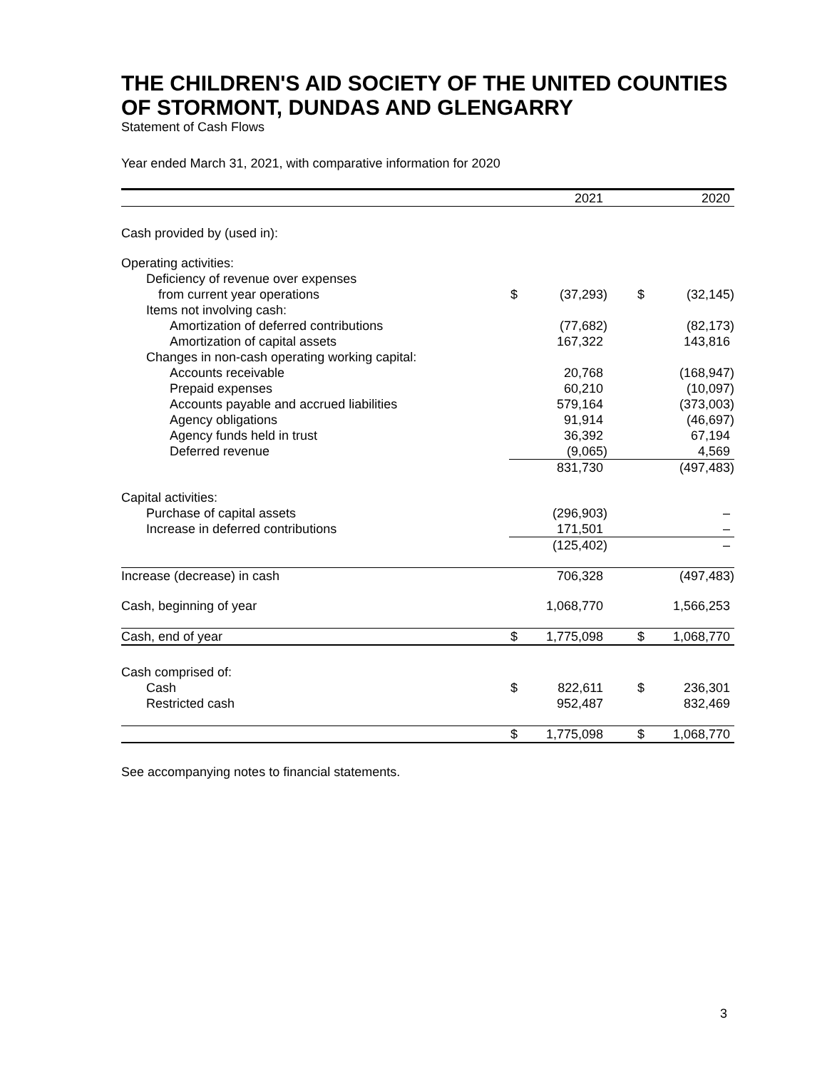THE CHILDREN'S AID SOCIETY OF THE UNITED COUNTIES OF STORMONT, DUNDAS AND GLENGARRY
Statement of Cash Flows
Year ended March 31, 2021, with comparative information for 2020
| | | 2021 | | | 2020 |
| --- | --- | --- | --- | --- | --- |
| Cash provided by (used in): | | | | | |
| Operating activities: | | | | | |
| Deficiency of revenue over expenses | | | | | |
| from current year operations | $ | (37,293) | | $ | (32,145) |
| Items not involving cash: | | | | | |
| Amortization of deferred contributions | | (77,682) | | | (82,173) |
| Amortization of capital assets | | 167,322 | | | 143,816 |
| Changes in non-cash operating working capital: | | | | | |
| Accounts receivable | | 20,768 | | | (168,947) |
| Prepaid expenses | | 60,210 | | | (10,097) |
| Accounts payable and accrued liabilities | | 579,164 | | | (373,003) |
| Agency obligations | | 91,914 | | | (46,697) |
| Agency funds held in trust | | 36,392 | | | 67,194 |
| Deferred revenue | | (9,065) | | | 4,569 |
| | | 831,730 | | | (497,483) |
| Capital activities: | | | | | |
| Purchase of capital assets | | (296,903) | | | – |
| Increase in deferred contributions | | 171,501 | | | – |
| | | (125,402) | | | – |
| Increase (decrease) in cash | | 706,328 | | | (497,483) |
| Cash, beginning of year | | 1,068,770 | | | 1,566,253 |
| Cash, end of year | $ | 1,775,098 | | $ | 1,068,770 |
| Cash comprised of: | | | | | |
| Cash | $ | 822,611 | | $ | 236,301 |
| Restricted cash | | 952,487 | | | 832,469 |
| | $ | 1,775,098 | | $ | 1,068,770 |
See accompanying notes to financial statements.
3